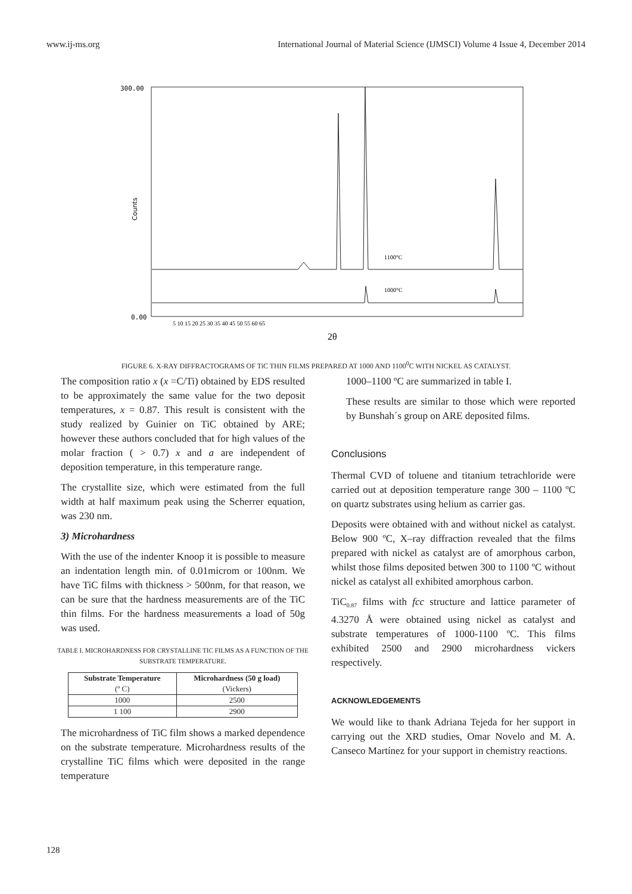www.ij-ms.org International Journal of Material Science (IJMSCI) Volume 4 Issue 4, December 2014
300.00
0.00
Counts
1100°C
1000°C
5 10 15 20 25 30 35 40 45 50 55 60 65
2θ
FIGURE 6. X-RAY DIFFRACTOGRAMS OF TiC THIN FILMS PREPARED AT 1000 AND 1100<sup>0</sup>C WITH NICKEL AS CATALYST.
The composition ratio x (x =C/Ti) obtained by EDS resulted to be approximately the same value for the two deposit temperatures, x = 0.87. This result is consistent with the study realized by Guinier on TiC obtained by ARE; however these authors concluded that for high values of the molar fraction ( > 0.7) x and a are independent of deposition temperature, in this temperature range.
The crystallite size, which were estimated from the full width at half maximum peak using the Scherrer equation, was 230 nm.
3) Microhardness
With the use of the indenter Knoop it is possible to measure an indentation length min. of 0.01microm or 100nm. We have TiC films with thickness > 500nm, for that reason, we can be sure that the hardness measurements are of the TiC thin films. For the hardness measurements a load of 50g was used.
TABLE I. MICROHARDNESS FOR CRYSTALLINE TIC FILMS AS A FUNCTION OF THE SUBSTRATE TEMPERATURE.
| Substrate Temperature (º C) | Microhardness (50 g load) (Vickers) |
| --- | --- |
| 1000 | 2500 |
| 1 100 | 2900 |
The microhardness of TiC film shows a marked dependence on the substrate temperature. Microhardness results of the crystalline TiC films which were deposited in the range temperature
1000–1100 ºC are summarized in table I.
These results are similar to those which were reported by Bunshah´s group on ARE deposited films.
Conclusions
Thermal CVD of toluene and titanium tetrachloride were carried out at deposition temperature range 300 – 1100 ºC on quartz substrates using helium as carrier gas.
Deposits were obtained with and without nickel as catalyst. Below 900 ºC, X–ray diffraction revealed that the films prepared with nickel as catalyst are of amorphous carbon, whilst those films deposited betwen 300 to 1100 ºC without nickel as catalyst all exhibited amorphous carbon.
TiC<sub>0.87</sub> films with fcc structure and lattice parameter of 4.3270 Å were obtained using nickel as catalyst and substrate temperatures of 1000-1100 ºC. This films exhibited 2500 and 2900 microhardness vickers respectively.
ACKNOWLEDGEMENTS
We would like to thank Adriana Tejeda for her support in carrying out the XRD studies, Omar Novelo and M. A. Canseco Martínez for your support in chemistry reactions.
128